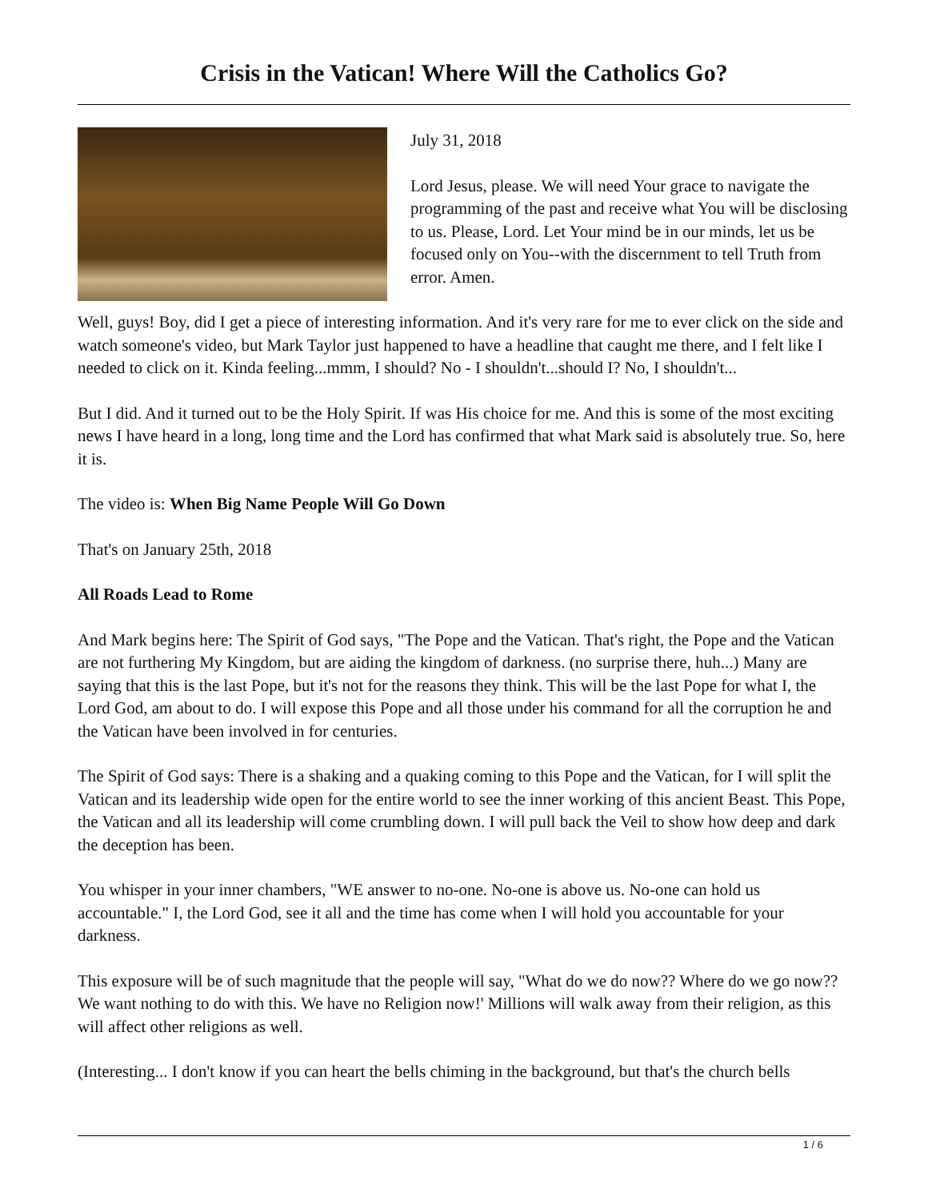Crisis in the Vatican! Where Will the Catholics Go?
July 31, 2018
Lord Jesus, please. We will need Your grace to navigate the programming of the past and receive what You will be disclosing to us. Please, Lord. Let Your mind be in our minds, let us be focused only on You--with the discernment to tell Truth from error. Amen.
Well, guys! Boy, did I get a piece of interesting information. And it's very rare for me to ever click on the side and watch someone's video, but Mark Taylor just happened to have a headline that caught me there, and I felt like I needed to click on it. Kinda feeling...mmm, I should? No - I shouldn't...should I? No, I shouldn't...
But I did. And it turned out to be the Holy Spirit. If was His choice for me. And this is some of the most exciting news I have heard in a long, long time and the Lord has confirmed that what Mark said is absolutely true. So, here it is.
The video is: When Big Name People Will Go Down
That's on January 25th, 2018
All Roads Lead to Rome
And Mark begins here: The Spirit of God says, "The Pope and the Vatican. That's right, the Pope and the Vatican are not furthering My Kingdom, but are aiding the kingdom of darkness. (no surprise there, huh...) Many are saying that this is the last Pope, but it's not for the reasons they think. This will be the last Pope for what I, the Lord God, am about to do. I will expose this Pope and all those under his command for all the corruption he and the Vatican have been involved in for centuries.
The Spirit of God says: There is a shaking and a quaking coming to this Pope and the Vatican, for I will split the Vatican and its leadership wide open for the entire world to see the inner working of this ancient Beast. This Pope, the Vatican and all its leadership will come crumbling down. I will pull back the Veil to show how deep and dark the deception has been.
You whisper in your inner chambers, "WE answer to no-one. No-one is above us. No-one can hold us accountable." I, the Lord God, see it all and the time has come when I will hold you accountable for your darkness.
This exposure will be of such magnitude that the people will say, "What do we do now?? Where do we go now?? We want nothing to do with this. We have no Religion now!' Millions will walk away from their religion, as this will affect other religions as well.
(Interesting... I don't know if you can heart the bells chiming in the background, but that's the church bells
1 / 6